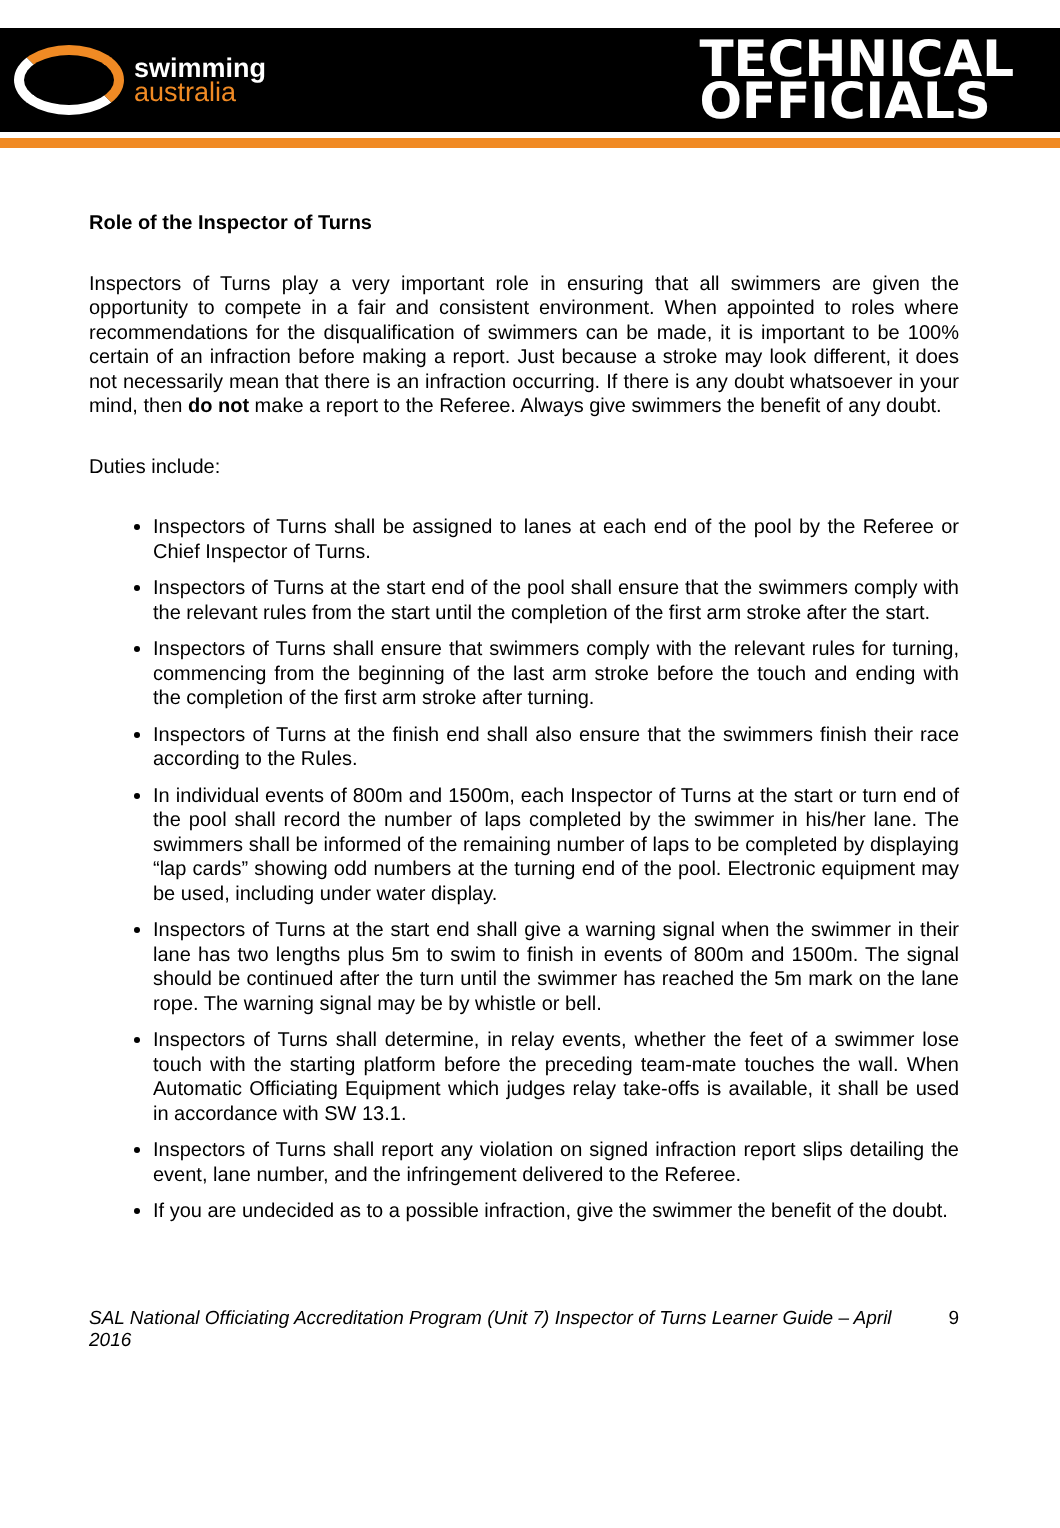swimming
australia
TECHNICAL
OFFICIALS
Role of the Inspector of Turns
Inspectors of Turns play a very important role in ensuring that all swimmers are given the opportunity to compete in a fair and consistent environment. When appointed to roles where recommendations for the disqualification of swimmers can be made, it is important to be 100% certain of an infraction before making a report. Just because a stroke may look different, it does not necessarily mean that there is an infraction occurring. If there is any doubt whatsoever in your mind, then do not make a report to the Referee. Always give swimmers the benefit of any doubt.
Duties include:
Inspectors of Turns shall be assigned to lanes at each end of the pool by the Referee or Chief Inspector of Turns.
Inspectors of Turns at the start end of the pool shall ensure that the swimmers comply with the relevant rules from the start until the completion of the first arm stroke after the start.
Inspectors of Turns shall ensure that swimmers comply with the relevant rules for turning, commencing from the beginning of the last arm stroke before the touch and ending with the completion of the first arm stroke after turning.
Inspectors of Turns at the finish end shall also ensure that the swimmers finish their race according to the Rules.
In individual events of 800m and 1500m, each Inspector of Turns at the start or turn end of the pool shall record the number of laps completed by the swimmer in his/her lane. The swimmers shall be informed of the remaining number of laps to be completed by displaying “lap cards” showing odd numbers at the turning end of the pool. Electronic equipment may be used, including under water display.
Inspectors of Turns at the start end shall give a warning signal when the swimmer in their lane has two lengths plus 5m to swim to finish in events of 800m and 1500m. The signal should be continued after the turn until the swimmer has reached the 5m mark on the lane rope. The warning signal may be by whistle or bell.
Inspectors of Turns shall determine, in relay events, whether the feet of a swimmer lose touch with the starting platform before the preceding team-mate touches the wall. When Automatic Officiating Equipment which judges relay take-offs is available, it shall be used in accordance with SW 13.1.
Inspectors of Turns shall report any violation on signed infraction report slips detailing the event, lane number, and the infringement delivered to the Referee.
If you are undecided as to a possible infraction, give the swimmer the benefit of the doubt.
SAL National Officiating Accreditation Program (Unit 7) Inspector of Turns Learner Guide – April 2016 9